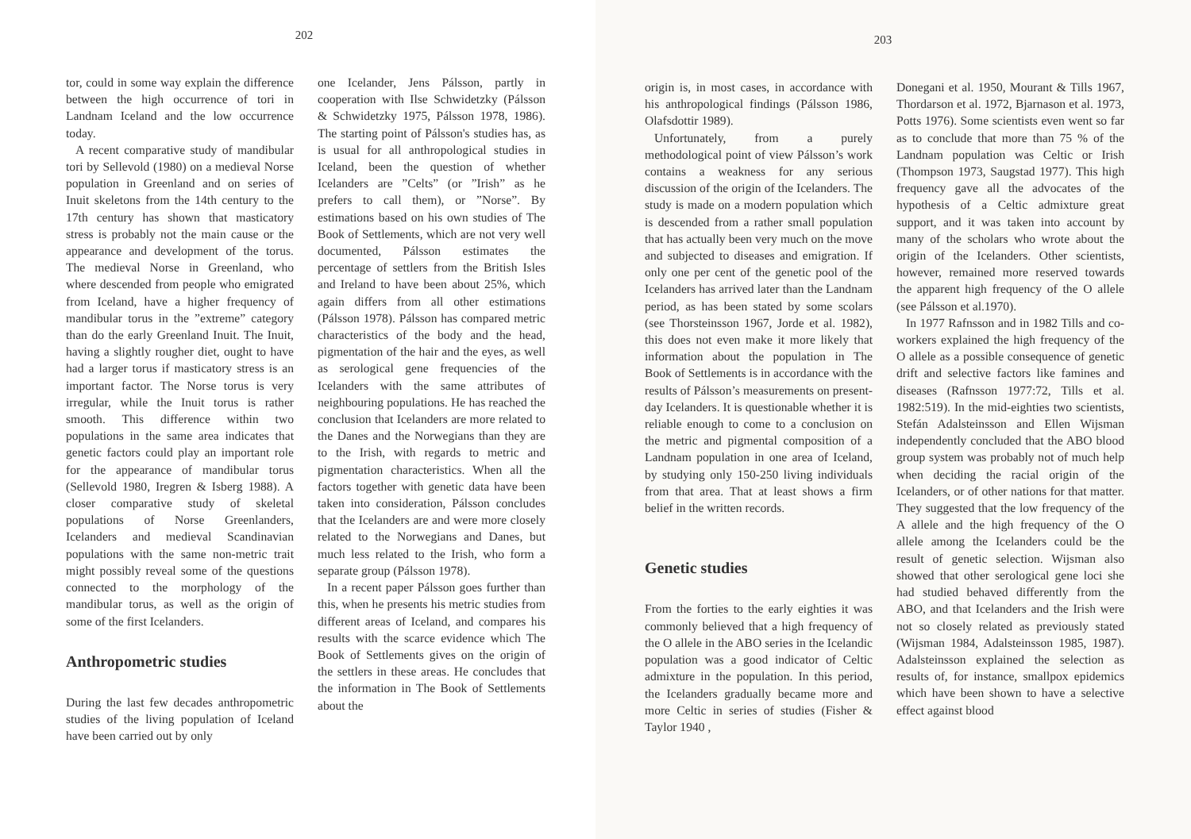202
tor, could in some way explain the difference between the high occurrence of tori in Landnam Iceland and the low occurrence today.
A recent comparative study of mandibular tori by Sellevold (1980) on a medieval Norse population in Greenland and on series of Inuit skeletons from the 14th century to the 17th century has shown that masticatory stress is probably not the main cause or the appearance and development of the torus. The medieval Norse in Greenland, who where descended from people who emigrated from Iceland, have a higher frequency of mandibular torus in the ”extreme” category than do the early Greenland Inuit. The Inuit, having a slightly rougher diet, ought to have had a larger torus if masticatory stress is an important factor. The Norse torus is very irregular, while the Inuit torus is rather smooth. This difference within two populations in the same area indicates that genetic factors could play an important role for the appearance of mandibular torus (Sellevold 1980, Iregren & Isberg 1988). A closer comparative study of skeletal populations of Norse Greenlanders, Icelanders and medieval Scandinavian populations with the same non-metric trait might possibly reveal some of the questions connected to the morphology of the mandibular torus, as well as the origin of some of the first Icelanders.
Anthropometric studies
During the last few decades anthropometric studies of the living population of Iceland have been carried out by only
one Icelander, Jens Pálsson, partly in cooperation with Ilse Schwidetzky (Pálsson & Schwidetzky 1975, Pálsson 1978, 1986). The starting point of Pálsson's studies has, as is usual for all anthropological studies in Iceland, been the question of whether Icelanders are ”Celts” (or ”Irish” as he prefers to call them), or ”Norse”. By estimations based on his own studies of The Book of Settlements, which are not very well documented, Pálsson estimates the percentage of settlers from the British Isles and Ireland to have been about 25%, which again differs from all other estimations (Pálsson 1978). Pálsson has compared metric characteristics of the body and the head, pigmentation of the hair and the eyes, as well as serological gene frequencies of the Icelanders with the same attributes of neighbouring populations. He has reached the conclusion that Icelanders are more related to the Danes and the Norwegians than they are to the Irish, with regards to metric and pigmentation characteristics. When all the factors together with genetic data have been taken into consideration, Pálsson concludes that the Icelanders are and were more closely related to the Norwegians and Danes, but much less related to the Irish, who form a separate group (Pálsson 1978).
In a recent paper Pálsson goes further than this, when he presents his metric studies from different areas of Iceland, and compares his results with the scarce evidence which The Book of Settlements gives on the origin of the settlers in these areas. He concludes that the information in The Book of Settlements about the
203
origin is, in most cases, in accordance with his anthropological findings (Pálsson 1986, Olafsdottir 1989).
Unfortunately, from a purely methodological point of view Pálsson’s work contains a weakness for any serious discussion of the origin of the Icelanders. The study is made on a modern population which is descended from a rather small population that has actually been very much on the move and subjected to diseases and emigration. If only one per cent of the genetic pool of the Icelanders has arrived later than the Landnam period, as has been stated by some scolars (see Thorsteinsson 1967, Jorde et al. 1982), this does not even make it more likely that information about the population in The Book of Settlements is in accordance with the results of Pálsson’s measurements on present-day Icelanders. It is questionable whether it is reliable enough to come to a conclusion on the metric and pigmental composition of a Landnam population in one area of Iceland, by studying only 150-250 living individuals from that area. That at least shows a firm belief in the written records.
Genetic studies
From the forties to the early eighties it was commonly believed that a high frequency of the O allele in the ABO series in the Icelandic population was a good indicator of Celtic admixture in the population. In this period, the Icelanders gradually became more and more Celtic in series of studies (Fisher & Taylor 1940 ,
Donegani et al. 1950, Mourant & Tills 1967, Thordarson et al. 1972, Bjarnason et al. 1973, Potts 1976). Some scientists even went so far as to conclude that more than 75 % of the Landnam population was Celtic or Irish (Thompson 1973, Saugstad 1977). This high frequency gave all the advocates of the hypothesis of a Celtic admixture great support, and it was taken into account by many of the scholars who wrote about the origin of the Icelanders. Other scientists, however, remained more reserved towards the apparent high frequency of the O allele (see Pálsson et al.1970).
In 1977 Rafnsson and in 1982 Tills and co-workers explained the high frequency of the O allele as a possible consequence of genetic drift and selective factors like famines and diseases (Rafnsson 1977:72, Tills et al. 1982:519). In the mid-eighties two scientists, Stefán Adalsteinsson and Ellen Wijsman independently concluded that the ABO blood group system was probably not of much help when deciding the racial origin of the Icelanders, or of other nations for that matter. They suggested that the low frequency of the A allele and the high frequency of the O allele among the Icelanders could be the result of genetic selection. Wijsman also showed that other serological gene loci she had studied behaved differently from the ABO, and that Icelanders and the Irish were not so closely related as previously stated (Wijsman 1984, Adalsteinsson 1985, 1987). Adalsteinsson explained the selection as results of, for instance, smallpox epidemics which have been shown to have a selective effect against blood